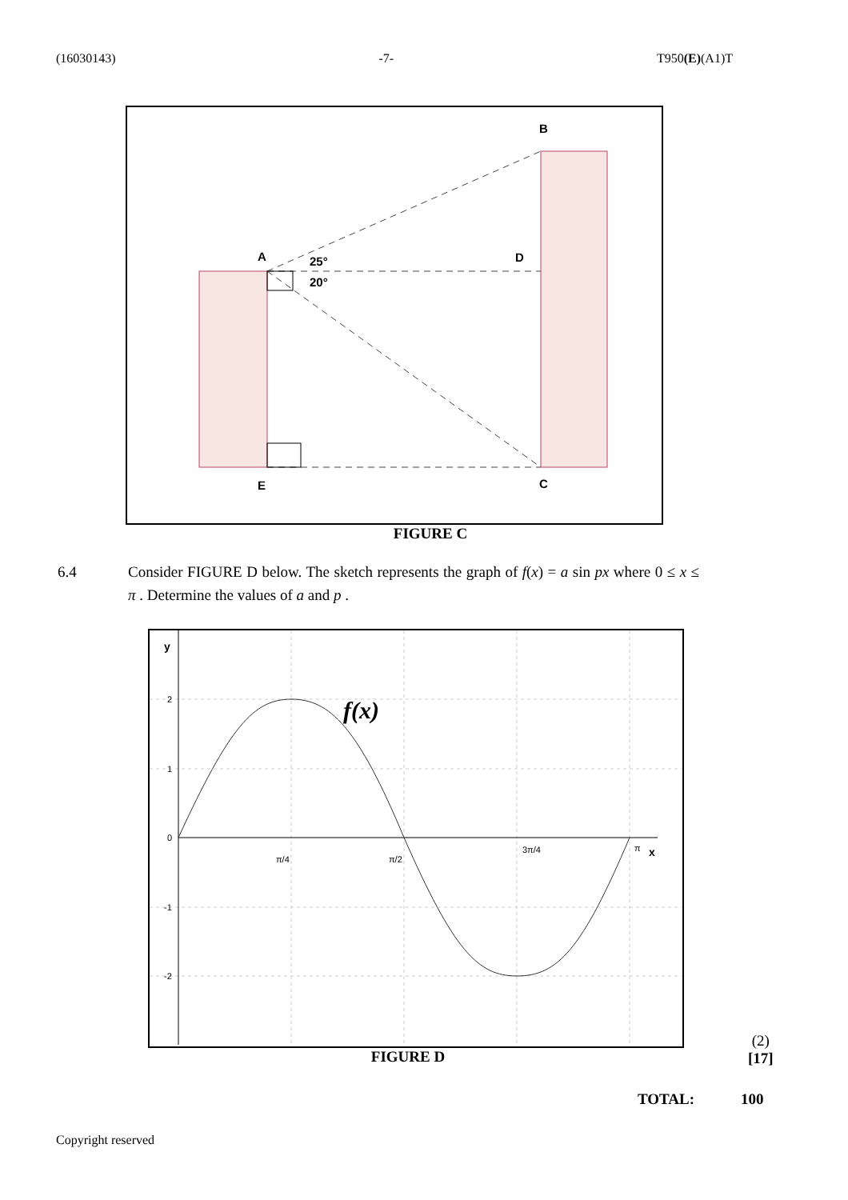(16030143) -7- T950(E)(A1)T
A
B
C
D
E
25°
20°
FIGURE C
6.4 Consider FIGURE D below. The sketch represents the graph of f(x) = a sin px where 0 ≤ x ≤ π . Determine the values of a and p .
y
2
1
0
-1
-2
π/4
π/2
3π/4
π
x
f(x)
FIGURE D
(2)
[17]
TOTAL: 100
Copyright reserved